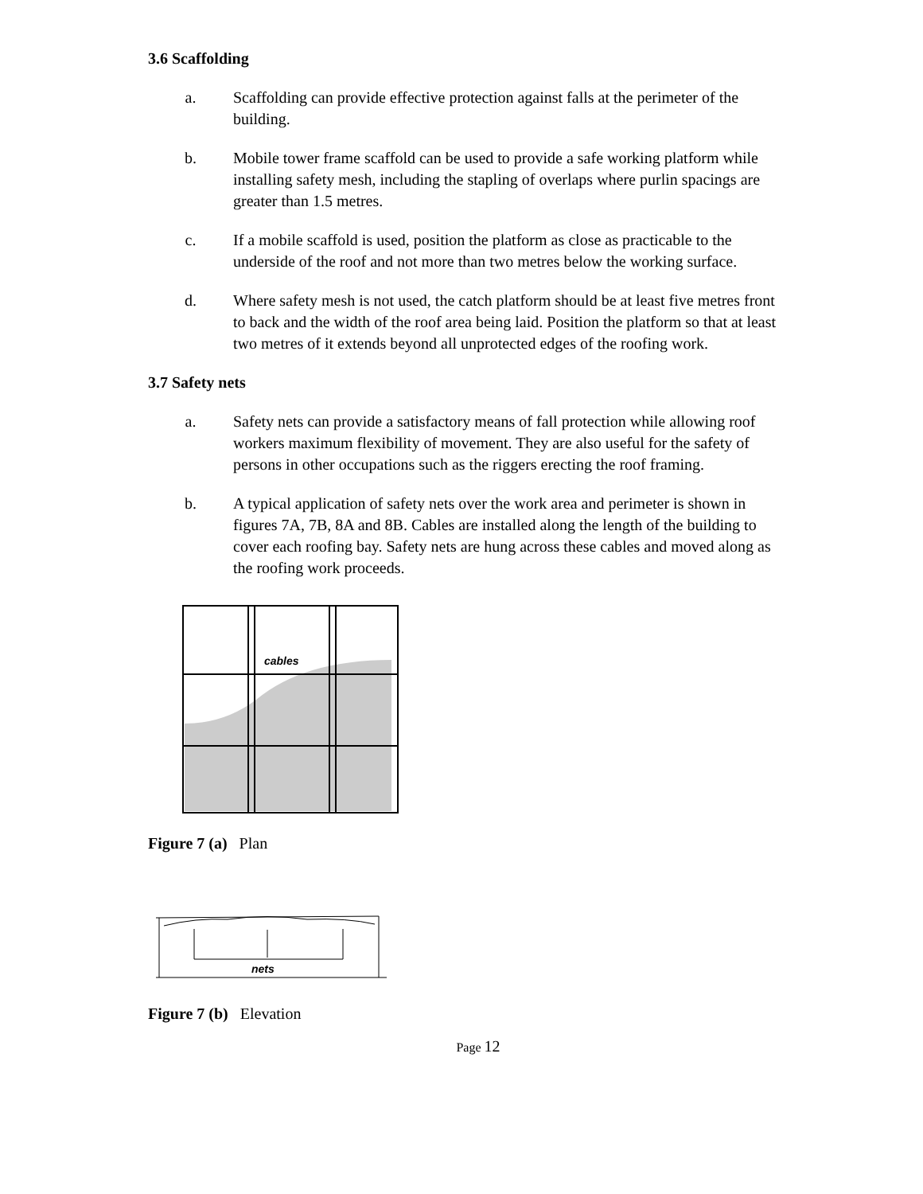3.6 Scaffolding
a. Scaffolding can provide effective protection against falls at the perimeter of the building.
b. Mobile tower frame scaffold can be used to provide a safe working platform while installing safety mesh, including the stapling of overlaps where purlin spacings are greater than 1.5 metres.
c. If a mobile scaffold is used, position the platform as close as practicable to the underside of the roof and not more than two metres below the working surface.
d. Where safety mesh is not used, the catch platform should be at least five metres front to back and the width of the roof area being laid. Position the platform so that at least two metres of it extends beyond all unprotected edges of the roofing work.
3.7 Safety nets
a. Safety nets can provide a satisfactory means of fall protection while allowing roof workers maximum flexibility of movement. They are also useful for the safety of persons in other occupations such as the riggers erecting the roof framing.
b. A typical application of safety nets over the work area and perimeter is shown in figures 7A, 7B, 8A and 8B. Cables are installed along the length of the building to cover each roofing bay. Safety nets are hung across these cables and moved along as the roofing work proceeds.
cables
Figure 7 (a) Plan
nets
Figure 7 (b) Elevation
Page 12